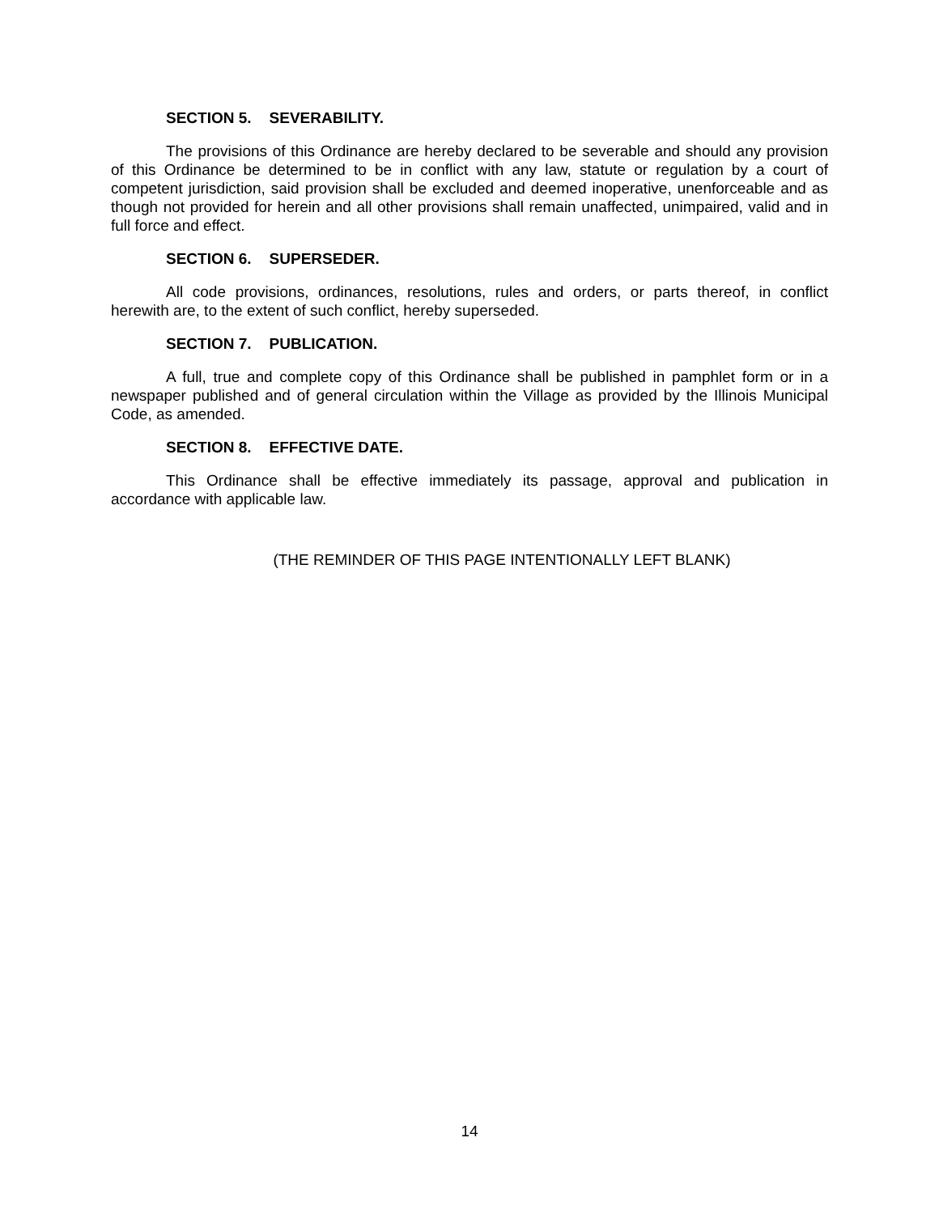SECTION 5. SEVERABILITY.
The provisions of this Ordinance are hereby declared to be severable and should any provision of this Ordinance be determined to be in conflict with any law, statute or regulation by a court of competent jurisdiction, said provision shall be excluded and deemed inoperative, unenforceable and as though not provided for herein and all other provisions shall remain unaffected, unimpaired, valid and in full force and effect.
SECTION 6. SUPERSEDER.
All code provisions, ordinances, resolutions, rules and orders, or parts thereof, in conflict herewith are, to the extent of such conflict, hereby superseded.
SECTION 7. PUBLICATION.
A full, true and complete copy of this Ordinance shall be published in pamphlet form or in a newspaper published and of general circulation within the Village as provided by the Illinois Municipal Code, as amended.
SECTION 8. EFFECTIVE DATE.
This Ordinance shall be effective immediately its passage, approval and publication in accordance with applicable law.
(THE REMINDER OF THIS PAGE INTENTIONALLY LEFT BLANK)
14